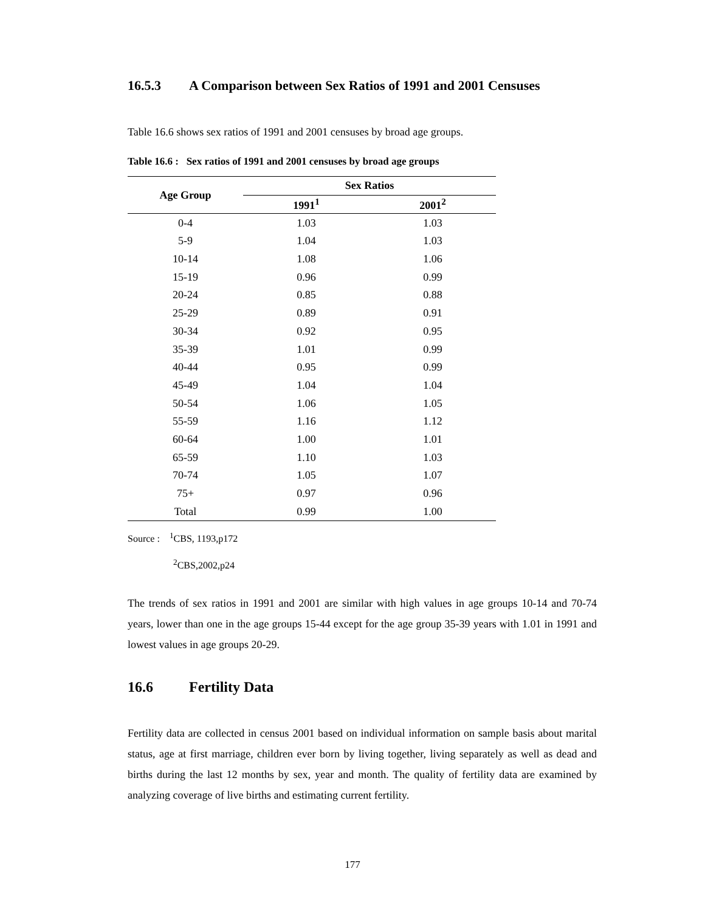16.5.3 A Comparison between Sex Ratios of 1991 and 2001 Censuses
Table 16.6 shows sex ratios of 1991 and 2001 censuses by broad age groups.
Table 16.6 : Sex ratios of 1991 and 2001 censuses by broad age groups
| Age Group | Sex Ratios | |
| --- | --- | --- |
| | 1991<sup>1</sup> | 2001<sup>2</sup> |
| 0-4 | 1.03 | 1.03 |
| 5-9 | 1.04 | 1.03 |
| 10-14 | 1.08 | 1.06 |
| 15-19 | 0.96 | 0.99 |
| 20-24 | 0.85 | 0.88 |
| 25-29 | 0.89 | 0.91 |
| 30-34 | 0.92 | 0.95 |
| 35-39 | 1.01 | 0.99 |
| 40-44 | 0.95 | 0.99 |
| 45-49 | 1.04 | 1.04 |
| 50-54 | 1.06 | 1.05 |
| 55-59 | 1.16 | 1.12 |
| 60-64 | 1.00 | 1.01 |
| 65-59 | 1.10 | 1.03 |
| 70-74 | 1.05 | 1.07 |
| 75+ | 0.97 | 0.96 |
| Total | 0.99 | 1.00 |
Source : <sup>1</sup>CBS, 1193,p172
<sup>2</sup> CBS,2002,p24
The trends of sex ratios in 1991 and 2001 are similar with high values in age groups 10-14 and 70-74 years, lower than one in the age groups 15-44 except for the age group 35-39 years with 1.01 in 1991 and lowest values in age groups 20-29.
16.6 Fertility Data
Fertility data are collected in census 2001 based on individual information on sample basis about marital status, age at first marriage, children ever born by living together, living separately as well as dead and births during the last 12 months by sex, year and month. The quality of fertility data are examined by analyzing coverage of live births and estimating current fertility.
177